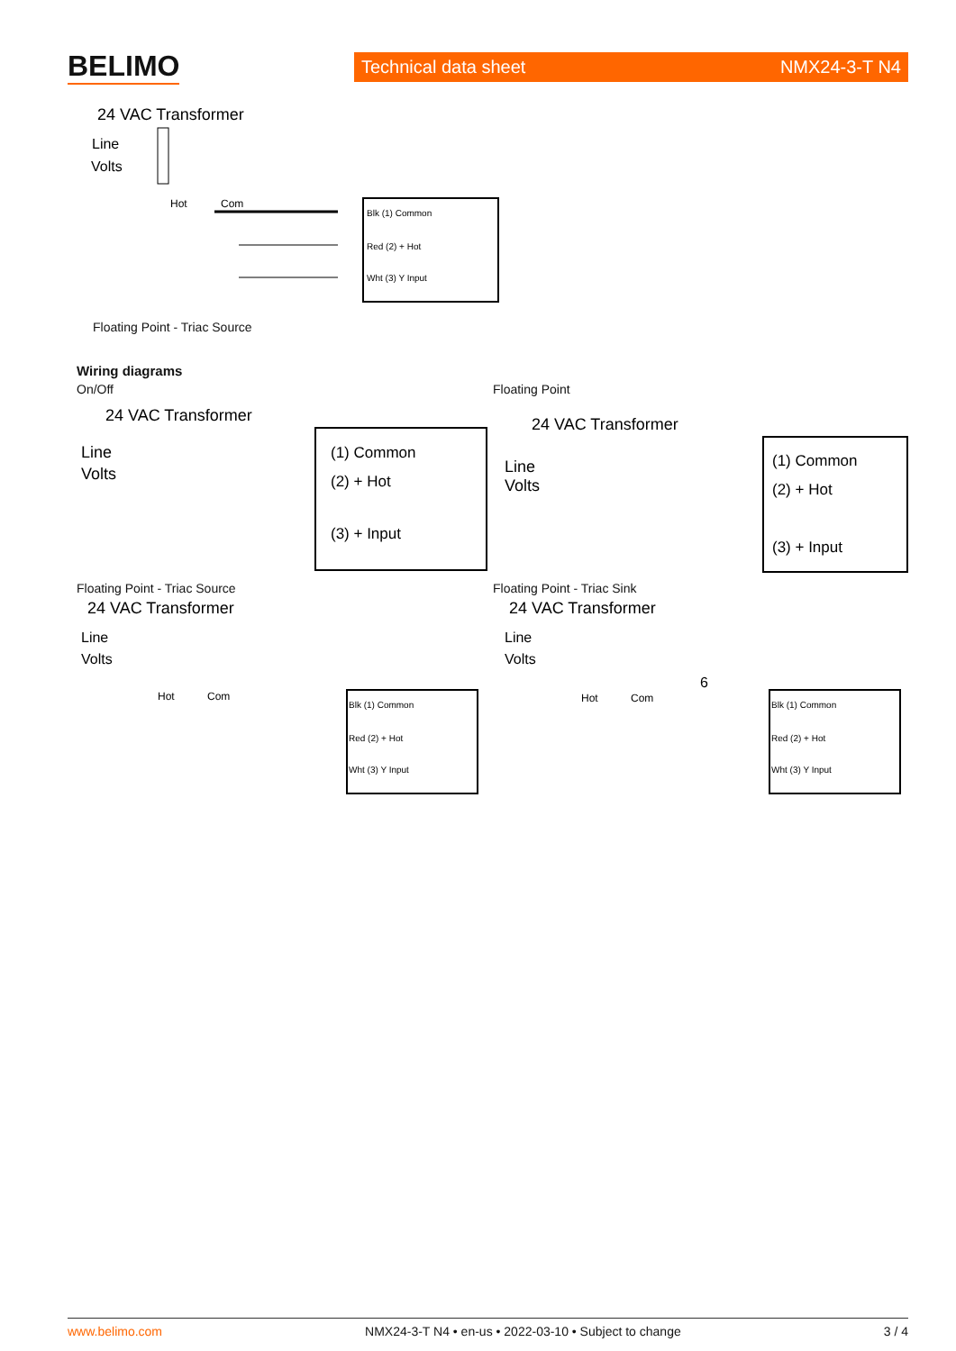BELIMO Technical data sheet NMX24-3-T N4
24 VAC Transformer
Line
Volts
Hot
Com
Blk (1) Common
Red (2) + Hot
Wht (3) Y Input
Floating Point - Triac Source
Wiring diagrams
On/Off Floating Point
24 VAC Transformer
Line
Volts
(1) Common
(2) + Hot
(3) + Input
24 VAC Transformer
Line
Volts
(1) Common
(2) + Hot
(3) + Input
Floating Point - Triac Source Floating Point - Triac Sink
24 VAC Transformer
Line
Volts
Hot
Com
Blk (1) Common
Red (2) + Hot
Wht (3) Y Input
24 VAC Transformer
Line
Volts
Hot
Com
6
Blk (1) Common
Red (2) + Hot
Wht (3) Y Input
www.belimo.com NMX24-3-T N4 • en-us • 2022-03-10 • Subject to change 3 / 4